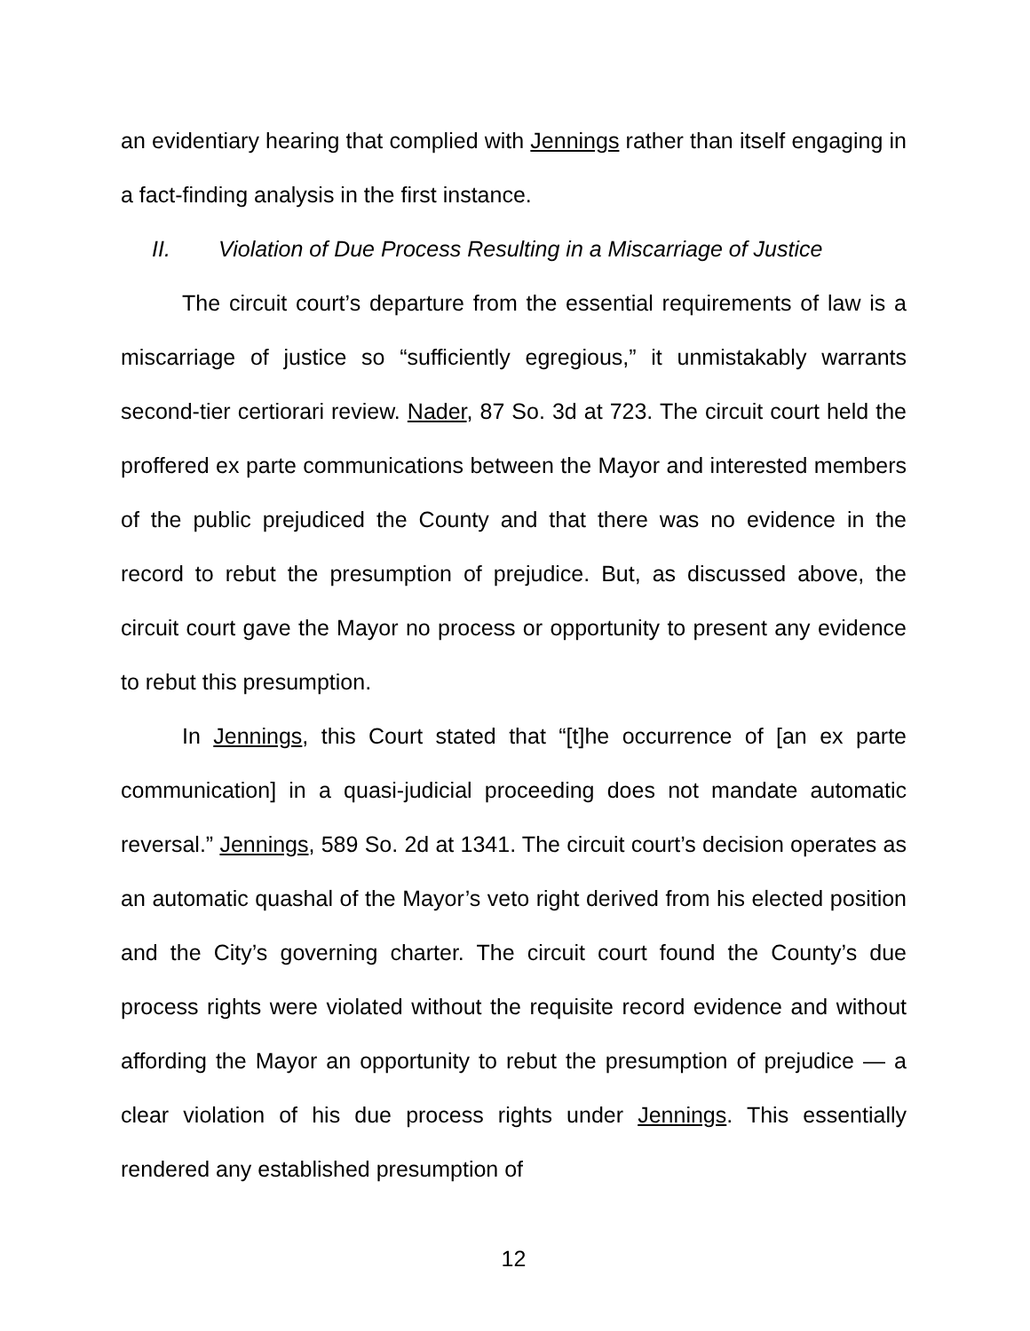an evidentiary hearing that complied with Jennings rather than itself engaging in a fact-finding analysis in the first instance.
II. Violation of Due Process Resulting in a Miscarriage of Justice
The circuit court’s departure from the essential requirements of law is a miscarriage of justice so “sufficiently egregious,” it unmistakably warrants second-tier certiorari review. Nader, 87 So. 3d at 723. The circuit court held the proffered ex parte communications between the Mayor and interested members of the public prejudiced the County and that there was no evidence in the record to rebut the presumption of prejudice. But, as discussed above, the circuit court gave the Mayor no process or opportunity to present any evidence to rebut this presumption.
In Jennings, this Court stated that “[t]he occurrence of [an ex parte communication] in a quasi-judicial proceeding does not mandate automatic reversal.” Jennings, 589 So. 2d at 1341. The circuit court’s decision operates as an automatic quashal of the Mayor’s veto right derived from his elected position and the City’s governing charter. The circuit court found the County’s due process rights were violated without the requisite record evidence and without affording the Mayor an opportunity to rebut the presumption of prejudice — a clear violation of his due process rights under Jennings. This essentially rendered any established presumption of
12